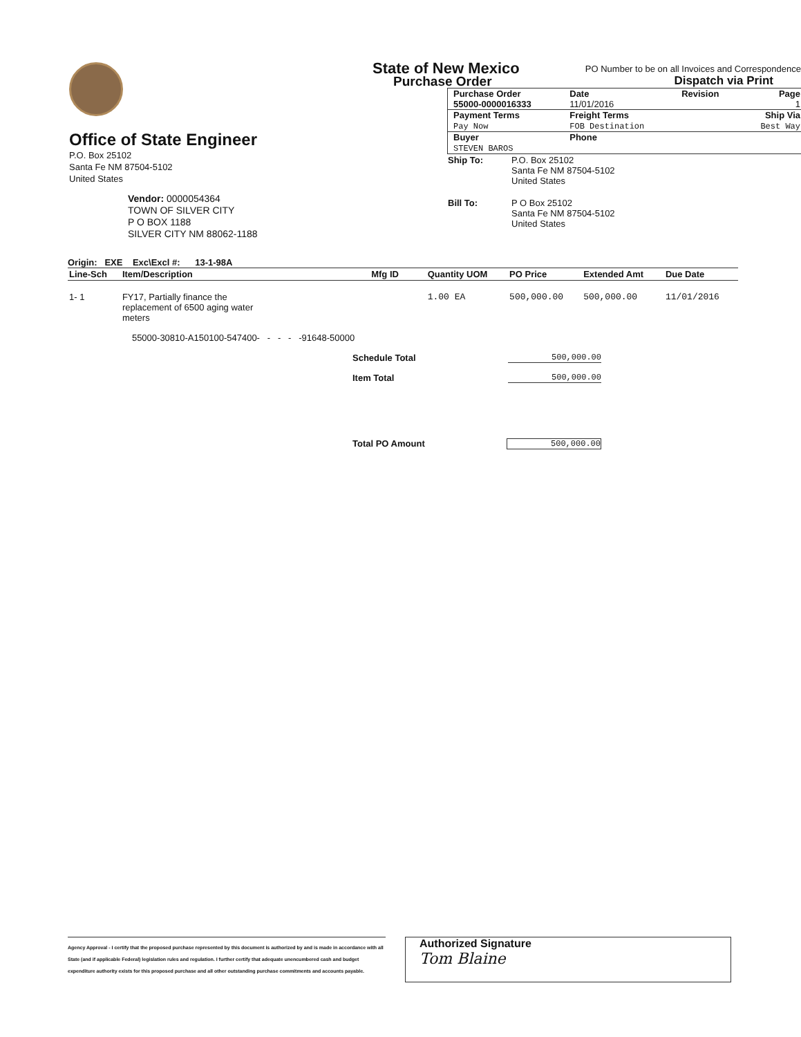Office of State Engineer
P.O. Box 25102
Santa Fe NM 87504-5102
United States
Vendor: 0000054364
TOWN OF SILVER CITY
P O BOX 1188
SILVER CITY NM 88062-1188
State of New Mexico
Purchase Order
PO Number to be on all Invoices and Correspondence
Dispatch via Print
| Purchase Order 55000-0000016333 | Date 11/01/2016 | Revision | Page 1 |
| Payment Terms Pay Now | Freight Terms FOB Destination | | Ship Via Best Way |
| Buyer STEVEN BAROS | Phone | | |
| Ship To: | P.O. Box 25102 Santa Fe NM 87504-5102 United States |
| Bill To: | P O Box 25102 Santa Fe NM 87504-5102 United States |
Origin: EXE Exc\Excl #: 13-1-98A
| Line-Sch | Item/Description | Mfg ID | Quantity UOM | PO Price | Extended Amt | Due Date |
| --- | --- | --- | --- | --- | --- | --- |
| 1- 1 | FY17, Partially finance the replacement of 6500 aging water meters | | 1.00 EA | 500,000.00 | 500,000.00 | 11/01/2016 |
| | 55000-30810-A150100-547400- - - - -91648-50000 | | | | | |
Schedule Total 500,000.00
Item Total 500,000.00
Total PO Amount 500,000.00
Agency Approval - I certify that the proposed purchase represented by this document is authorized by and is made in accordance with all State (and if applicable Federal) legislation rules and regulation. I further certify that adequate unencumbered cash and budget expenditure authority exists for this proposed purchase and all other outstanding purchase commitments and accounts payable.
Authorized Signature
Tom Blaine